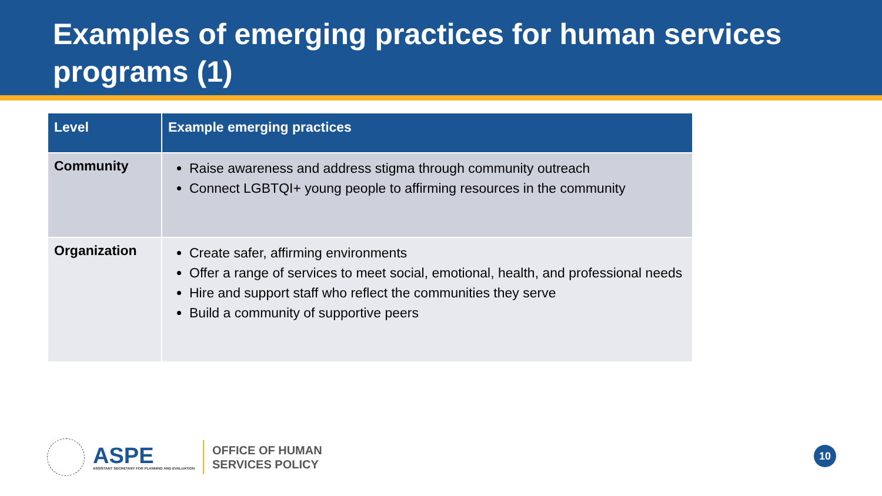Examples of emerging practices for human services programs (1)
| Level | Example emerging practices |
| --- | --- |
| Community | Raise awareness and address stigma through community outreach Connect LGBTQI+ young people to affirming resources in the community |
| Organization | Create safer, affirming environments Offer a range of services to meet social, emotional, health, and professional needs Hire and support staff who reflect the communities they serve Build a community of supportive peers |
ASPE
ASSISTANT SECRETARY FOR PLANNING AND EVALUATION
OFFICE OF HUMAN
SERVICES POLICY
10